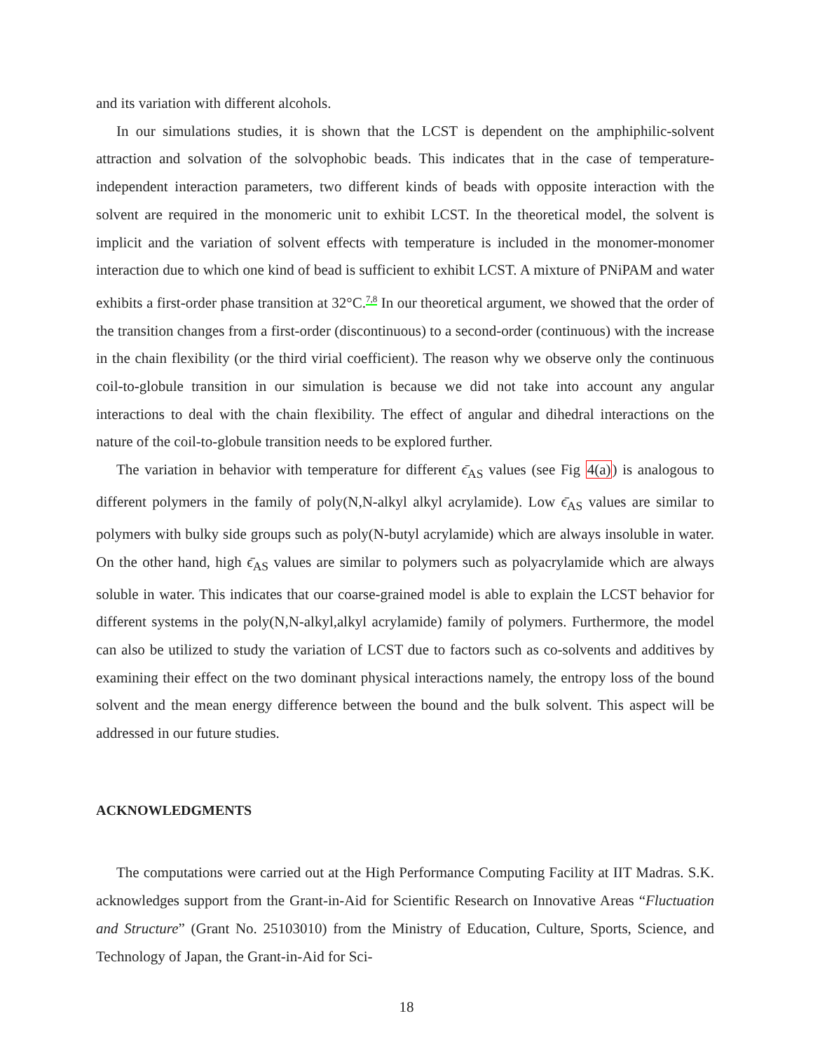and its variation with different alcohols.
In our simulations studies, it is shown that the LCST is dependent on the amphiphilic-solvent attraction and solvation of the solvophobic beads. This indicates that in the case of temperature-independent interaction parameters, two different kinds of beads with opposite interaction with the solvent are required in the monomeric unit to exhibit LCST. In the theoretical model, the solvent is implicit and the variation of solvent effects with temperature is included in the monomer-monomer interaction due to which one kind of bead is sufficient to exhibit LCST. A mixture of PNiPAM and water exhibits a first-order phase transition at 32°C.<sup>7,8</sup> In our theoretical argument, we showed that the order of the transition changes from a first-order (discontinuous) to a second-order (continuous) with the increase in the chain flexibility (or the third virial coefficient). The reason why we observe only the continuous coil-to-globule transition in our simulation is because we did not take into account any angular interactions to deal with the chain flexibility. The effect of angular and dihedral interactions on the nature of the coil-to-globule transition needs to be explored further.
The variation in behavior with temperature for different ϵ̄<sub>AS</sub> values (see Fig 4(a)) is analogous to different polymers in the family of poly(N,N-alkyl alkyl acrylamide). Low ϵ̄<sub>AS</sub> values are similar to polymers with bulky side groups such as poly(N-butyl acrylamide) which are always insoluble in water. On the other hand, high ϵ̄<sub>AS</sub> values are similar to polymers such as polyacrylamide which are always soluble in water. This indicates that our coarse-grained model is able to explain the LCST behavior for different systems in the poly(N,N-alkyl,alkyl acrylamide) family of polymers. Furthermore, the model can also be utilized to study the variation of LCST due to factors such as co-solvents and additives by examining their effect on the two dominant physical interactions namely, the entropy loss of the bound solvent and the mean energy difference between the bound and the bulk solvent. This aspect will be addressed in our future studies.
ACKNOWLEDGMENTS
The computations were carried out at the High Performance Computing Facility at IIT Madras. S.K. acknowledges support from the Grant-in-Aid for Scientific Research on Innovative Areas “Fluctuation and Structure” (Grant No. 25103010) from the Ministry of Education, Culture, Sports, Science, and Technology of Japan, the Grant-in-Aid for Sci-
18